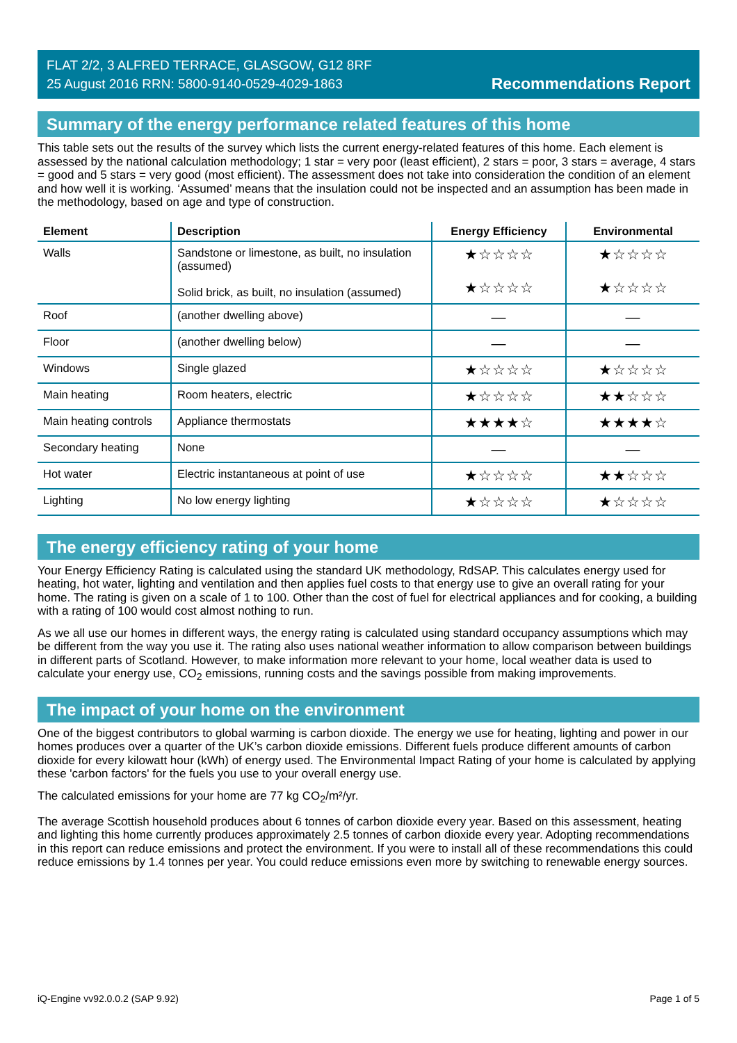FLAT 2/2, 3 ALFRED TERRACE, GLASGOW, G12 8RF
25 August 2016 RRN: 5800-9140-0529-4029-1863
Recommendations Report
Summary of the energy performance related features of this home
This table sets out the results of the survey which lists the current energy-related features of this home. Each element is assessed by the national calculation methodology; 1 star = very poor (least efficient), 2 stars = poor, 3 stars = average, 4 stars = good and 5 stars = very good (most efficient). The assessment does not take into consideration the condition of an element and how well it is working. ‘Assumed’ means that the insulation could not be inspected and an assumption has been made in the methodology, based on age and type of construction.
| Element | Description | Energy Efficiency | Environmental |
| --- | --- | --- | --- |
| Walls | Sandstone or limestone, as built, no insulation (assumed) Solid brick, as built, no insulation (assumed) | ★☆☆☆☆ ★☆☆☆☆ | ★☆☆☆☆ ★☆☆☆☆ |
| Roof | (another dwelling above) | — | — |
| Floor | (another dwelling below) | — | — |
| Windows | Single glazed | ★☆☆☆☆ | ★☆☆☆☆ |
| Main heating | Room heaters, electric | ★☆☆☆☆ | ★★☆☆☆ |
| Main heating controls | Appliance thermostats | ★★★★☆ | ★★★★☆ |
| Secondary heating | None | — | — |
| Hot water | Electric instantaneous at point of use | ★☆☆☆☆ | ★★☆☆☆ |
| Lighting | No low energy lighting | ★☆☆☆☆ | ★☆☆☆☆ |
The energy efficiency rating of your home
Your Energy Efficiency Rating is calculated using the standard UK methodology, RdSAP. This calculates energy used for heating, hot water, lighting and ventilation and then applies fuel costs to that energy use to give an overall rating for your home. The rating is given on a scale of 1 to 100. Other than the cost of fuel for electrical appliances and for cooking, a building with a rating of 100 would cost almost nothing to run.
As we all use our homes in different ways, the energy rating is calculated using standard occupancy assumptions which may be different from the way you use it. The rating also uses national weather information to allow comparison between buildings in different parts of Scotland. However, to make information more relevant to your home, local weather data is used to calculate your energy use, CO<sub>2</sub> emissions, running costs and the savings possible from making improvements.
The impact of your home on the environment
One of the biggest contributors to global warming is carbon dioxide. The energy we use for heating, lighting and power in our homes produces over a quarter of the UK’s carbon dioxide emissions. Different fuels produce different amounts of carbon dioxide for every kilowatt hour (kWh) of energy used. The Environmental Impact Rating of your home is calculated by applying these 'carbon factors' for the fuels you use to your overall energy use.
The calculated emissions for your home are 77 kg CO<sub>2</sub>/m²/yr.
The average Scottish household produces about 6 tonnes of carbon dioxide every year. Based on this assessment, heating and lighting this home currently produces approximately 2.5 tonnes of carbon dioxide every year. Adopting recommendations in this report can reduce emissions and protect the environment. If you were to install all of these recommendations this could reduce emissions by 1.4 tonnes per year. You could reduce emissions even more by switching to renewable energy sources.
iQ-Engine vv92.0.0.2 (SAP 9.92) Page 1 of 5